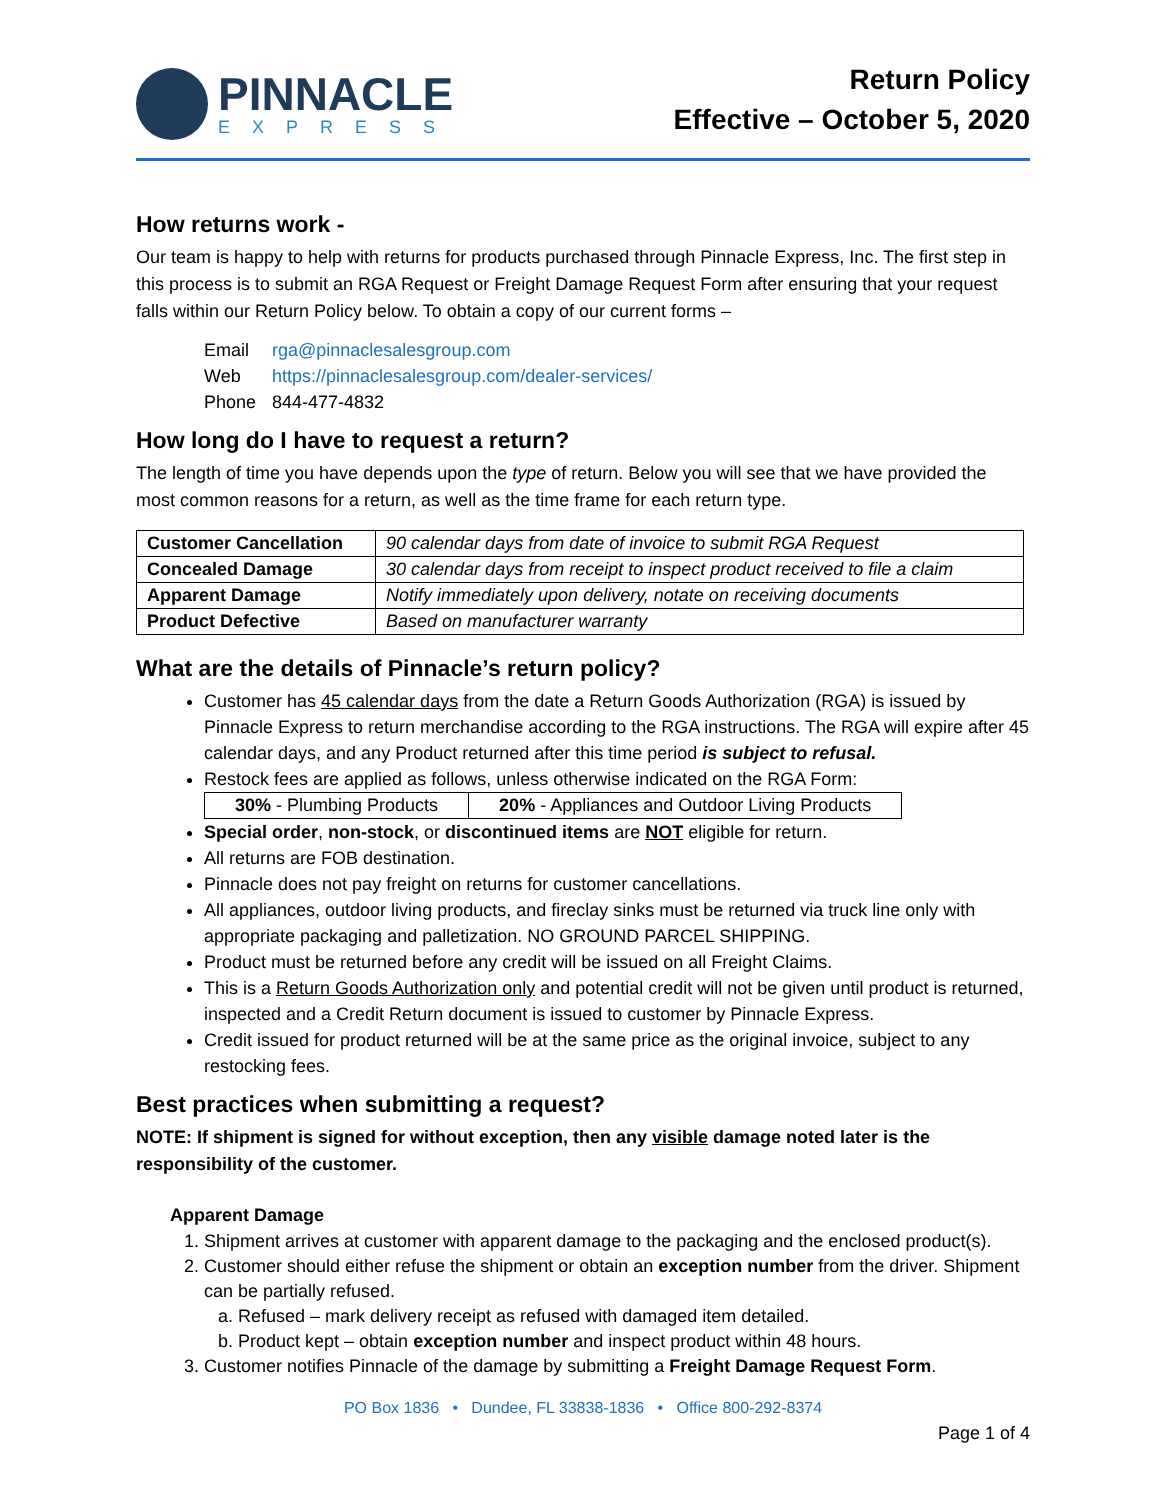PINNACLE
EXPRESS
Return Policy
Effective – October 5, 2020
How returns work -
Our team is happy to help with returns for products purchased through Pinnacle Express, Inc. The first step in this process is to submit an RGA Request or Freight Damage Request Form after ensuring that your request falls within our Return Policy below. To obtain a copy of our current forms –
Email rga@pinnaclesalesgroup.com
Web https://pinnaclesalesgroup.com/dealer-services/
Phone 844-477-4832
How long do I have to request a return?
The length of time you have depends upon the type of return. Below you will see that we have provided the most common reasons for a return, as well as the time frame for each return type.
| Customer Cancellation | 90 calendar days from date of invoice to submit RGA Request |
| Concealed Damage | 30 calendar days from receipt to inspect product received to file a claim |
| Apparent Damage | Notify immediately upon delivery, notate on receiving documents |
| Product Defective | Based on manufacturer warranty |
What are the details of Pinnacle’s return policy?
Customer has 45 calendar days from the date a Return Goods Authorization (RGA) is issued by Pinnacle Express to return merchandise according to the RGA instructions. The RGA will expire after 45 calendar days, and any Product returned after this time period is subject to refusal.
Restock fees are applied as follows, unless otherwise indicated on the RGA Form:
| 30% - Plumbing Products | 20% - Appliances and Outdoor Living Products |
Special order, non-stock, or discontinued items are NOT eligible for return.
All returns are FOB destination.
Pinnacle does not pay freight on returns for customer cancellations.
All appliances, outdoor living products, and fireclay sinks must be returned via truck line only with appropriate packaging and palletization. NO GROUND PARCEL SHIPPING.
Product must be returned before any credit will be issued on all Freight Claims.
This is a Return Goods Authorization only and potential credit will not be given until product is returned, inspected and a Credit Return document is issued to customer by Pinnacle Express.
Credit issued for product returned will be at the same price as the original invoice, subject to any restocking fees.
Best practices when submitting a request?
NOTE: If shipment is signed for without exception, then any visible damage noted later is the responsibility of the customer.
Apparent Damage
1. Shipment arrives at customer with apparent damage to the packaging and the enclosed product(s).
2. Customer should either refuse the shipment or obtain an exception number from the driver. Shipment can be partially refused.
a. Refused – mark delivery receipt as refused with damaged item detailed.
b. Product kept – obtain exception number and inspect product within 48 hours.
3. Customer notifies Pinnacle of the damage by submitting a Freight Damage Request Form.
PO Box 1836 • Dundee, FL 33838-1836 • Office 800-292-8374
Page 1 of 4